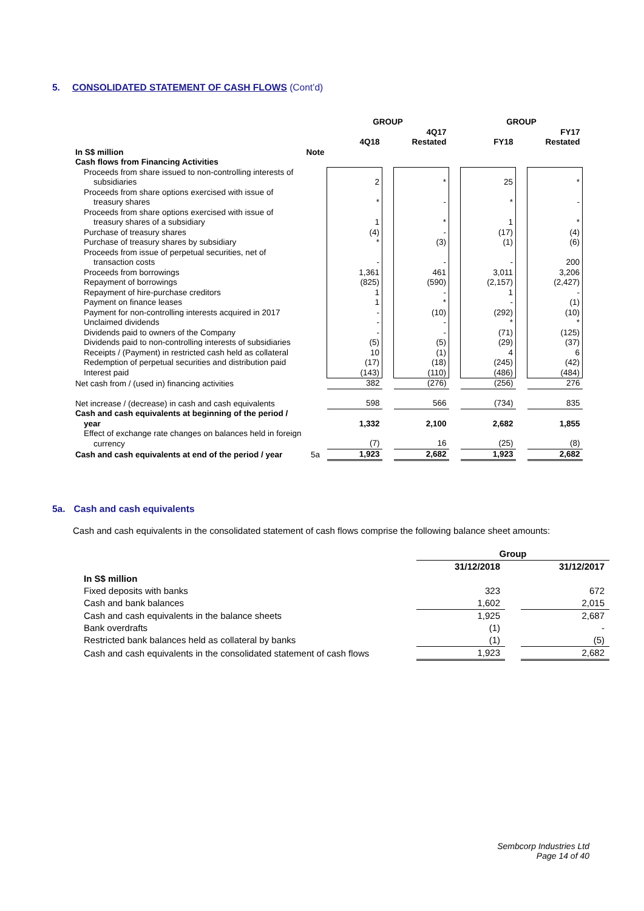5. CONSOLIDATED STATEMENT OF CASH FLOWS (Cont’d)
| | | GROUP | | | | GROUP | | |
| --- | --- | --- | --- | --- | --- | --- | --- | --- |
| | | 4Q18 | | 4Q17 Restated | | FY18 | | FY17 Restated |
| In S$ million | Note | | | | | | | |
| Cash flows from Financing Activities | | | | | | | | |
| Proceeds from share issued to non-controlling interests of subsidiaries | | 2 | | * | | 25 | | * |
| Proceeds from share options exercised with issue of treasury shares | | * | | - | | * | | - |
| Proceeds from share options exercised with issue of treasury shares of a subsidiary | | 1 | | * | | 1 | | * |
| Purchase of treasury shares | | (4) | | - | | (17) | | (4) |
| Purchase of treasury shares by subsidiary | | * | | (3) | | (1) | | (6) |
| Proceeds from issue of perpetual securities, net of transaction costs | | - | | - | | - | | 200 |
| Proceeds from borrowings | | 1,361 | | 461 | | 3,011 | | 3,206 |
| Repayment of borrowings | | (825) | | (590) | | (2,157) | | (2,427) |
| Repayment of hire-purchase creditors | | 1 | | - | | 1 | | - |
| Payment on finance leases | | 1 | | * | | - | | (1) |
| Payment for non-controlling interests acquired in 2017 | | - | | (10) | | (292) | | (10) |
| Unclaimed dividends | | - | | - | | * | | * |
| Dividends paid to owners of the Company | | - | | - | | (71) | | (125) |
| Dividends paid to non-controlling interests of subsidiaries | | (5) | | (5) | | (29) | | (37) |
| Receipts / (Payment) in restricted cash held as collateral | | 10 | | (1) | | 4 | | 6 |
| Redemption of perpetual securities and distribution paid | | (17) | | (18) | | (245) | | (42) |
| Interest paid | | (143) | | (110) | | (486) | | (484) |
| Net cash from / (used in) financing activities | | 382 | | (276) | | (256) | | 276 |
| Net increase / (decrease) in cash and cash equivalents | | 598 | | 566 | | (734) | | 835 |
| Cash and cash equivalents at beginning of the period / year | | 1,332 | | 2,100 | | 2,682 | | 1,855 |
| Effect of exchange rate changes on balances held in foreign currency | | (7) | | 16 | | (25) | | (8) |
| Cash and cash equivalents at end of the period / year | 5a | 1,923 | | 2,682 | | 1,923 | | 2,682 |
5a. Cash and cash equivalents
Cash and cash equivalents in the consolidated statement of cash flows comprise the following balance sheet amounts:
| | Group | | |
| --- | --- | --- | --- |
| | 31/12/2018 | | 31/12/2017 |
| In S$ million | | | |
| Fixed deposits with banks | 323 | | 672 |
| Cash and bank balances | 1,602 | | 2,015 |
| Cash and cash equivalents in the balance sheets | 1,925 | | 2,687 |
| Bank overdrafts | (1) | | - |
| Restricted bank balances held as collateral by banks | (1) | | (5) |
| Cash and cash equivalents in the consolidated statement of cash flows | 1,923 | | 2,682 |
Sembcorp Industries Ltd
Page 14 of 40